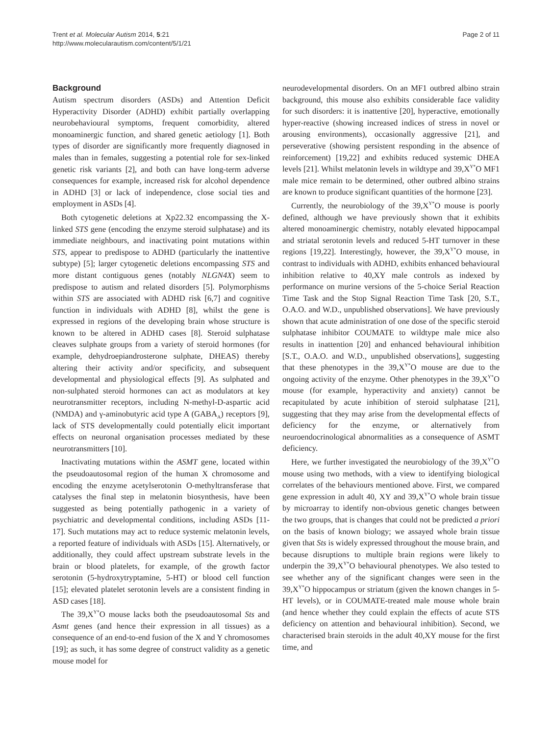Trent et al. Molecular Autism 2014, 5:21
http://www.molecularautism.com/content/5/1/21
Page 2 of 11
Background
Autism spectrum disorders (ASDs) and Attention Deficit Hyperactivity Disorder (ADHD) exhibit partially overlapping neurobehavioural symptoms, frequent comorbidity, altered monoaminergic function, and shared genetic aetiology [1]. Both types of disorder are significantly more frequently diagnosed in males than in females, suggesting a potential role for sex-linked genetic risk variants [2], and both can have long-term adverse consequences for example, increased risk for alcohol dependence in ADHD [3] or lack of independence, close social ties and employment in ASDs [4].
Both cytogenetic deletions at Xp22.32 encompassing the X-linked STS gene (encoding the enzyme steroid sulphatase) and its immediate neighbours, and inactivating point mutations within STS, appear to predispose to ADHD (particularly the inattentive subtype) [5]; larger cytogenetic deletions encompassing STS and more distant contiguous genes (notably NLGN4X) seem to predispose to autism and related disorders [5]. Polymorphisms within STS are associated with ADHD risk [6,7] and cognitive function in individuals with ADHD [8], whilst the gene is expressed in regions of the developing brain whose structure is known to be altered in ADHD cases [8]. Steroid sulphatase cleaves sulphate groups from a variety of steroid hormones (for example, dehydroepiandrosterone sulphate, DHEAS) thereby altering their activity and/or specificity, and subsequent developmental and physiological effects [9]. As sulphated and non-sulphated steroid hormones can act as modulators at key neurotransmitter receptors, including N-methyl-D-aspartic acid (NMDA) and γ-aminobutyric acid type A (GABA<sub>A</sub>) receptors [9], lack of STS developmentally could potentially elicit important effects on neuronal organisation processes mediated by these neurotransmitters [10].
Inactivating mutations within the ASMT gene, located within the pseudoautosomal region of the human X chromosome and encoding the enzyme acetylserotonin O-methyltransferase that catalyses the final step in melatonin biosynthesis, have been suggested as being potentially pathogenic in a variety of psychiatric and developmental conditions, including ASDs [11-17]. Such mutations may act to reduce systemic melatonin levels, a reported feature of individuals with ASDs [15]. Alternatively, or additionally, they could affect upstream substrate levels in the brain or blood platelets, for example, of the growth factor serotonin (5-hydroxytryptamine, 5-HT) or blood cell function [15]; elevated platelet serotonin levels are a consistent finding in ASD cases [18].
The 39,X<sup>Y*</sup>O mouse lacks both the pseudoautosomal Sts and Asmt genes (and hence their expression in all tissues) as a consequence of an end-to-end fusion of the X and Y chromosomes [19]; as such, it has some degree of construct validity as a genetic mouse model for
neurodevelopmental disorders. On an MF1 outbred albino strain background, this mouse also exhibits considerable face validity for such disorders: it is inattentive [20], hyperactive, emotionally hyper-reactive (showing increased indices of stress in novel or arousing environments), occasionally aggressive [21], and perseverative (showing persistent responding in the absence of reinforcement) [19,22] and exhibits reduced systemic DHEA levels [21]. Whilst melatonin levels in wildtype and 39,X<sup>Y*</sup>O MF1 male mice remain to be determined, other outbred albino strains are known to produce significant quantities of the hormone [23].
Currently, the neurobiology of the 39,X<sup>Y*</sup>O mouse is poorly defined, although we have previously shown that it exhibits altered monoaminergic chemistry, notably elevated hippocampal and striatal serotonin levels and reduced 5-HT turnover in these regions [19,22]. Interestingly, however, the 39,X<sup>Y*</sup>O mouse, in contrast to individuals with ADHD, exhibits enhanced behavioural inhibition relative to 40,XY male controls as indexed by performance on murine versions of the 5-choice Serial Reaction Time Task and the Stop Signal Reaction Time Task [20, S.T., O.A.O. and W.D., unpublished observations]. We have previously shown that acute administration of one dose of the specific steroid sulphatase inhibitor COUMATE to wildtype male mice also results in inattention [20] and enhanced behavioural inhibition [S.T., O.A.O. and W.D., unpublished observations], suggesting that these phenotypes in the 39,X<sup>Y*</sup>O mouse are due to the ongoing activity of the enzyme. Other phenotypes in the 39,X<sup>Y*</sup>O mouse (for example, hyperactivity and anxiety) cannot be recapitulated by acute inhibition of steroid sulphatase [21], suggesting that they may arise from the developmental effects of deficiency for the enzyme, or alternatively from neuroendocrinological abnormalities as a consequence of ASMT deficiency.
Here, we further investigated the neurobiology of the 39,X<sup>Y*</sup>O mouse using two methods, with a view to identifying biological correlates of the behaviours mentioned above. First, we compared gene expression in adult 40, XY and 39,X<sup>Y*</sup>O whole brain tissue by microarray to identify non-obvious genetic changes between the two groups, that is changes that could not be predicted a priori on the basis of known biology; we assayed whole brain tissue given that Sts is widely expressed throughout the mouse brain, and because disruptions to multiple brain regions were likely to underpin the 39,X<sup>Y*</sup>O behavioural phenotypes. We also tested to see whether any of the significant changes were seen in the 39,X<sup>Y*</sup>O hippocampus or striatum (given the known changes in 5-HT levels), or in COUMATE-treated male mouse whole brain (and hence whether they could explain the effects of acute STS deficiency on attention and behavioural inhibition). Second, we characterised brain steroids in the adult 40,XY mouse for the first time, and